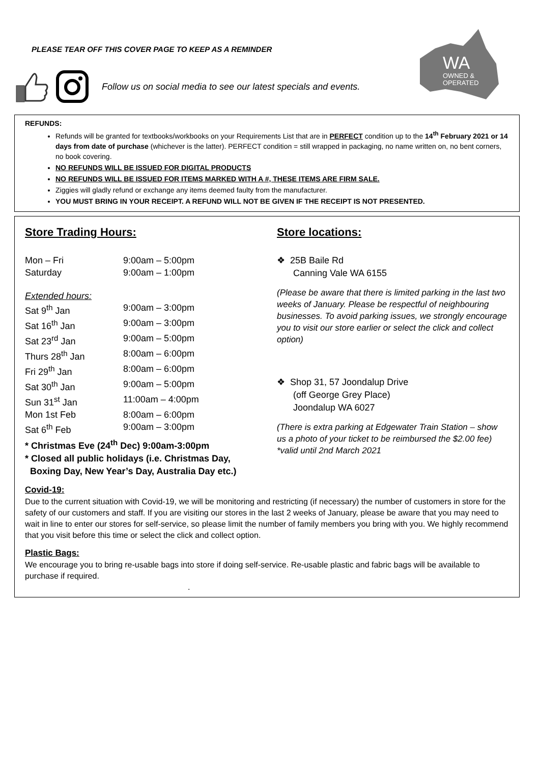PLEASE TEAR OFF THIS COVER PAGE TO KEEP AS A REMINDER
Follow us on social media to see our latest specials and events.
WA
OWNED &
OPERATED
REFUNDS:
Refunds will be granted for textbooks/workbooks on your Requirements List that are in PERFECT condition up to the 14<sup>th</sup> February 2021 or 14 days from date of purchase (whichever is the latter). PERFECT condition = still wrapped in packaging, no name written on, no bent corners, no book covering.
NO REFUNDS WILL BE ISSUED FOR DIGITAL PRODUCTS
NO REFUNDS WILL BE ISSUED FOR ITEMS MARKED WITH A #, THESE ITEMS ARE FIRM SALE.
Ziggies will gladly refund or exchange any items deemed faulty from the manufacturer.
YOU MUST BRING IN YOUR RECEIPT. A REFUND WILL NOT BE GIVEN IF THE RECEIPT IS NOT PRESENTED.
Store Trading Hours:
Mon – Fri 9:00am – 5:00pm
Saturday 9:00am – 1:00pm
Extended hours:
Sat 9<sup>th</sup> Jan 9:00am – 3:00pm
Sat 16<sup>th</sup> Jan 9:00am – 3:00pm
Sat 23<sup>rd</sup> Jan 9:00am – 5:00pm
Thurs 28<sup>th</sup> Jan 8:00am – 6:00pm
Fri 29<sup>th</sup> Jan 8:00am – 6:00pm
Sat 30<sup>th</sup> Jan 9:00am – 5:00pm
Sun 31<sup>st</sup> Jan 11:00am – 4:00pm
Mon 1st Feb 8:00am – 6:00pm
Sat 6<sup>th</sup> Feb 9:00am – 3:00pm
* Christmas Eve (24<sup>th</sup> Dec) 9:00am-3:00pm
* Closed all public holidays (i.e. Christmas Day,
Boxing Day, New Year’s Day, Australia Day etc.)
Store locations:
❖ 25B Baile Rd
Canning Vale WA 6155
(Please be aware that there is limited parking in the last two weeks of January. Please be respectful of neighbouring businesses. To avoid parking issues, we strongly encourage you to visit our store earlier or select the click and collect option)
❖ Shop 31, 57 Joondalup Drive
(off George Grey Place)
Joondalup WA 6027
(There is extra parking at Edgewater Train Station – show us a photo of your ticket to be reimbursed the $2.00 fee)
*valid until 2nd March 2021
Covid-19:
Due to the current situation with Covid-19, we will be monitoring and restricting (if necessary) the number of customers in store for the safety of our customers and staff. If you are visiting our stores in the last 2 weeks of January, please be aware that you may need to wait in line to enter our stores for self-service, so please limit the number of family members you bring with you. We highly recommend that you visit before this time or select the click and collect option.
Plastic Bags:
We encourage you to bring re-usable bags into store if doing self-service. Re-usable plastic and fabric bags will be available to purchase if required.
.